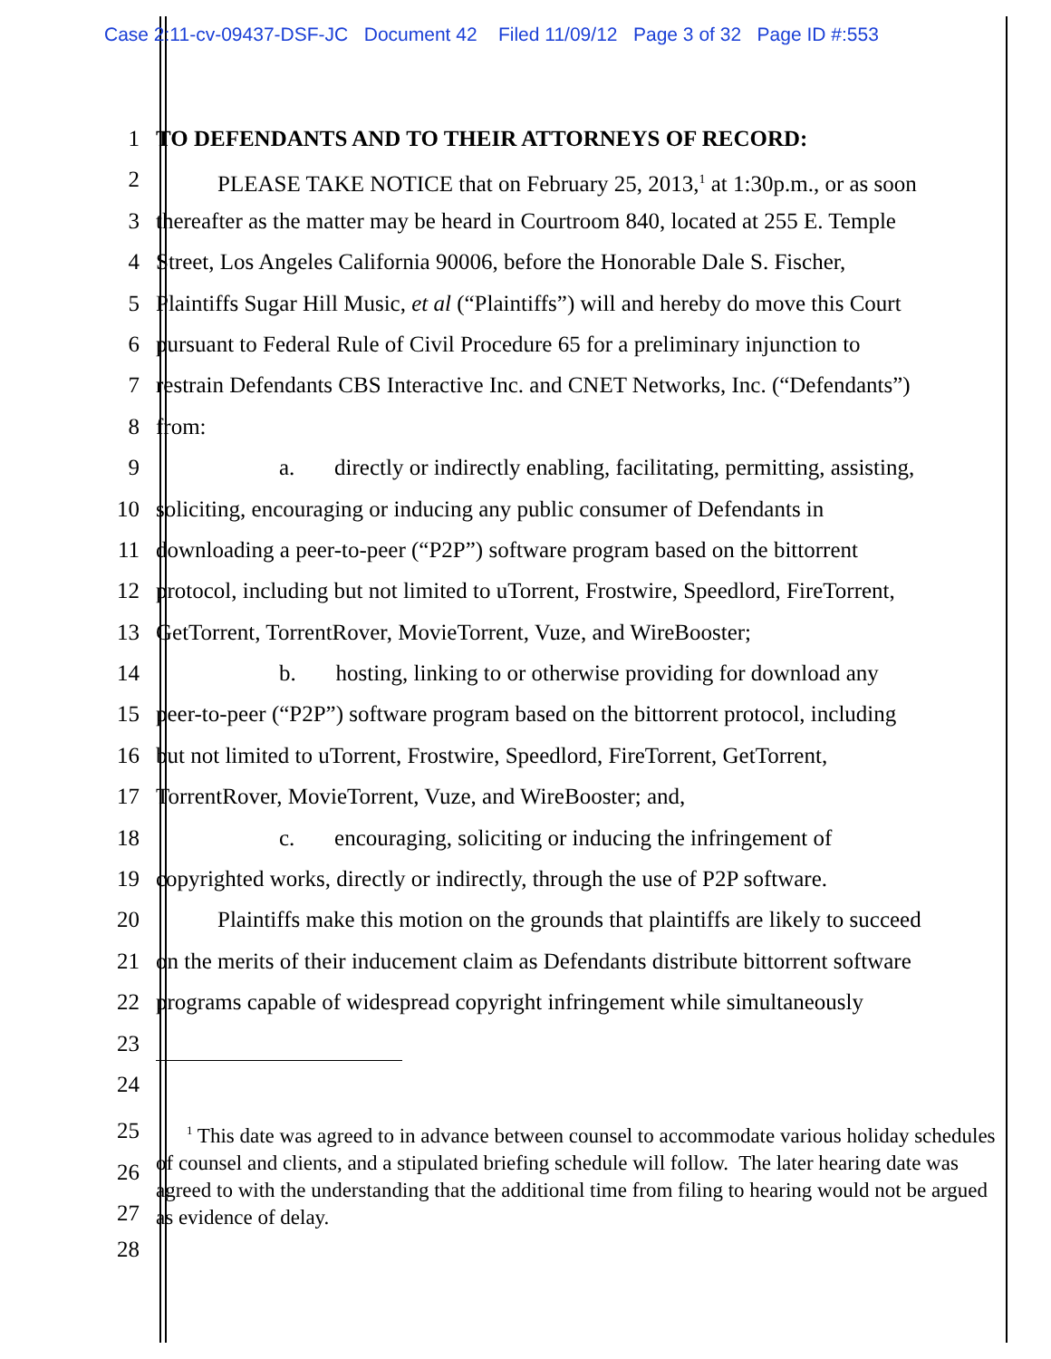Case 2:11-cv-09437-DSF-JC Document 42 Filed 11/09/12 Page 3 of 32 Page ID #:553
1 TO DEFENDANTS AND TO THEIR ATTORNEYS OF RECORD:
2 PLEASE TAKE NOTICE that on February 25, 2013,<sup>1</sup> at 1:30p.m., or as soon
3 thereafter as the matter may be heard in Courtroom 840, located at 255 E. Temple
4 Street, Los Angeles California 90006, before the Honorable Dale S. Fischer,
5 Plaintiffs Sugar Hill Music, et al (“Plaintiffs”) will and hereby do move this Court
6 pursuant to Federal Rule of Civil Procedure 65 for a preliminary injunction to
7 restrain Defendants CBS Interactive Inc. and CNET Networks, Inc. (“Defendants”)
8 from:
9 a. directly or indirectly enabling, facilitating, permitting, assisting,
10 soliciting, encouraging or inducing any public consumer of Defendants in
11 downloading a peer-to-peer (“P2P”) software program based on the bittorrent
12 protocol, including but not limited to uTorrent, Frostwire, Speedlord, FireTorrent,
13 GetTorrent, TorrentRover, MovieTorrent, Vuze, and WireBooster;
14 b. hosting, linking to or otherwise providing for download any
15 peer-to-peer (“P2P”) software program based on the bittorrent protocol, including
16 but not limited to uTorrent, Frostwire, Speedlord, FireTorrent, GetTorrent,
17 TorrentRover, MovieTorrent, Vuze, and WireBooster; and,
18 c. encouraging, soliciting or inducing the infringement of
19 copyrighted works, directly or indirectly, through the use of P2P software.
20 Plaintiffs make this motion on the grounds that plaintiffs are likely to succeed
21 on the merits of their inducement claim as Defendants distribute bittorrent software
22 programs capable of widespread copyright infringement while simultaneously
23
24
25
26
27
<sup>1</sup> This date was agreed to in advance between counsel to accommodate various holiday schedules of counsel and clients, and a stipulated briefing schedule will follow. The later hearing date was agreed to with the understanding that the additional time from filing to hearing would not be argued as evidence of delay.
28